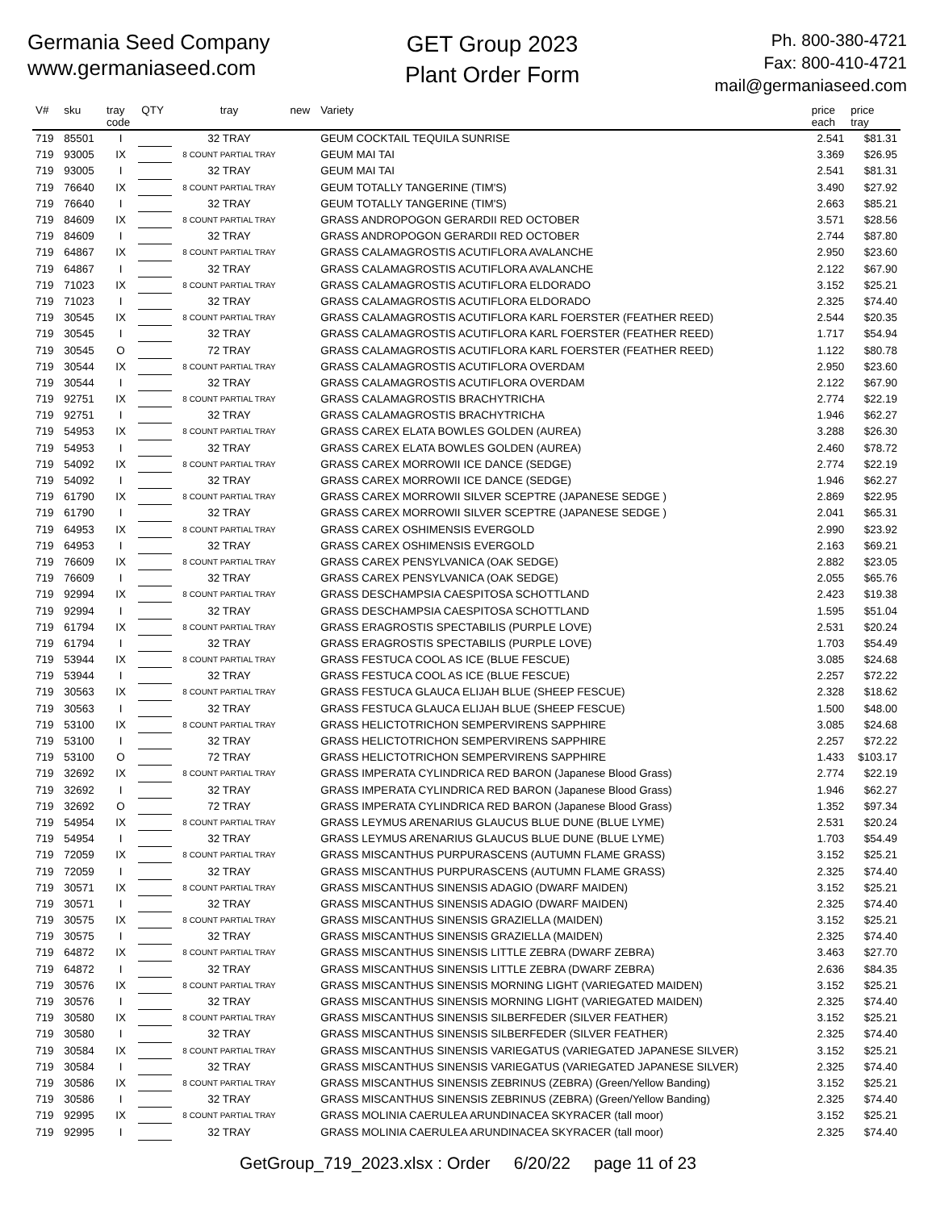Germania Seed Company
www.germaniaseed.com
GET Group 2023
Plant Order Form
Ph. 800-380-4721
Fax: 800-410-4721
mail@germaniaseed.com
| V# | sku | tray code | QTY | tray | new | Variety | price each | price tray |
| --- | --- | --- | --- | --- | --- | --- | --- | --- |
| 719 | 85501 | I | | 32 TRAY | | GEUM COCKTAIL TEQUILA SUNRISE | 2.541 | $81.31 |
| 719 | 93005 | IX | | 8 COUNT PARTIAL TRAY | | GEUM MAI TAI | 3.369 | $26.95 |
| 719 | 93005 | I | | 32 TRAY | | GEUM MAI TAI | 2.541 | $81.31 |
| 719 | 76640 | IX | | 8 COUNT PARTIAL TRAY | | GEUM TOTALLY TANGERINE (TIM'S) | 3.490 | $27.92 |
| 719 | 76640 | I | | 32 TRAY | | GEUM TOTALLY TANGERINE (TIM'S) | 2.663 | $85.21 |
| 719 | 84609 | IX | | 8 COUNT PARTIAL TRAY | | GRASS ANDROPOGON GERARDII RED OCTOBER | 3.571 | $28.56 |
| 719 | 84609 | I | | 32 TRAY | | GRASS ANDROPOGON GERARDII RED OCTOBER | 2.744 | $87.80 |
| 719 | 64867 | IX | | 8 COUNT PARTIAL TRAY | | GRASS CALAMAGROSTIS ACUTIFLORA AVALANCHE | 2.950 | $23.60 |
| 719 | 64867 | I | | 32 TRAY | | GRASS CALAMAGROSTIS ACUTIFLORA AVALANCHE | 2.122 | $67.90 |
| 719 | 71023 | IX | | 8 COUNT PARTIAL TRAY | | GRASS CALAMAGROSTIS ACUTIFLORA ELDORADO | 3.152 | $25.21 |
| 719 | 71023 | I | | 32 TRAY | | GRASS CALAMAGROSTIS ACUTIFLORA ELDORADO | 2.325 | $74.40 |
| 719 | 30545 | IX | | 8 COUNT PARTIAL TRAY | | GRASS CALAMAGROSTIS ACUTIFLORA KARL FOERSTER (FEATHER REED) | 2.544 | $20.35 |
| 719 | 30545 | I | | 32 TRAY | | GRASS CALAMAGROSTIS ACUTIFLORA KARL FOERSTER (FEATHER REED) | 1.717 | $54.94 |
| 719 | 30545 | O | | 72 TRAY | | GRASS CALAMAGROSTIS ACUTIFLORA KARL FOERSTER (FEATHER REED) | 1.122 | $80.78 |
| 719 | 30544 | IX | | 8 COUNT PARTIAL TRAY | | GRASS CALAMAGROSTIS ACUTIFLORA OVERDAM | 2.950 | $23.60 |
| 719 | 30544 | I | | 32 TRAY | | GRASS CALAMAGROSTIS ACUTIFLORA OVERDAM | 2.122 | $67.90 |
| 719 | 92751 | IX | | 8 COUNT PARTIAL TRAY | | GRASS CALAMAGROSTIS BRACHYTRICHA | 2.774 | $22.19 |
| 719 | 92751 | I | | 32 TRAY | | GRASS CALAMAGROSTIS BRACHYTRICHA | 1.946 | $62.27 |
| 719 | 54953 | IX | | 8 COUNT PARTIAL TRAY | | GRASS CAREX ELATA BOWLES GOLDEN (AUREA) | 3.288 | $26.30 |
| 719 | 54953 | I | | 32 TRAY | | GRASS CAREX ELATA BOWLES GOLDEN (AUREA) | 2.460 | $78.72 |
| 719 | 54092 | IX | | 8 COUNT PARTIAL TRAY | | GRASS CAREX MORROWII ICE DANCE (SEDGE) | 2.774 | $22.19 |
| 719 | 54092 | I | | 32 TRAY | | GRASS CAREX MORROWII ICE DANCE (SEDGE) | 1.946 | $62.27 |
| 719 | 61790 | IX | | 8 COUNT PARTIAL TRAY | | GRASS CAREX MORROWII SILVER SCEPTRE (JAPANESE SEDGE ) | 2.869 | $22.95 |
| 719 | 61790 | I | | 32 TRAY | | GRASS CAREX MORROWII SILVER SCEPTRE (JAPANESE SEDGE ) | 2.041 | $65.31 |
| 719 | 64953 | IX | | 8 COUNT PARTIAL TRAY | | GRASS CAREX OSHIMENSIS EVERGOLD | 2.990 | $23.92 |
| 719 | 64953 | I | | 32 TRAY | | GRASS CAREX OSHIMENSIS EVERGOLD | 2.163 | $69.21 |
| 719 | 76609 | IX | | 8 COUNT PARTIAL TRAY | | GRASS CAREX PENSYLVANICA (OAK SEDGE) | 2.882 | $23.05 |
| 719 | 76609 | I | | 32 TRAY | | GRASS CAREX PENSYLVANICA (OAK SEDGE) | 2.055 | $65.76 |
| 719 | 92994 | IX | | 8 COUNT PARTIAL TRAY | | GRASS DESCHAMPSIA CAESPITOSA SCHOTTLAND | 2.423 | $19.38 |
| 719 | 92994 | I | | 32 TRAY | | GRASS DESCHAMPSIA CAESPITOSA SCHOTTLAND | 1.595 | $51.04 |
| 719 | 61794 | IX | | 8 COUNT PARTIAL TRAY | | GRASS ERAGROSTIS SPECTABILIS (PURPLE LOVE) | 2.531 | $20.24 |
| 719 | 61794 | I | | 32 TRAY | | GRASS ERAGROSTIS SPECTABILIS (PURPLE LOVE) | 1.703 | $54.49 |
| 719 | 53944 | IX | | 8 COUNT PARTIAL TRAY | | GRASS FESTUCA COOL AS ICE (BLUE FESCUE) | 3.085 | $24.68 |
| 719 | 53944 | I | | 32 TRAY | | GRASS FESTUCA COOL AS ICE (BLUE FESCUE) | 2.257 | $72.22 |
| 719 | 30563 | IX | | 8 COUNT PARTIAL TRAY | | GRASS FESTUCA GLAUCA ELIJAH BLUE (SHEEP FESCUE) | 2.328 | $18.62 |
| 719 | 30563 | I | | 32 TRAY | | GRASS FESTUCA GLAUCA ELIJAH BLUE (SHEEP FESCUE) | 1.500 | $48.00 |
| 719 | 53100 | IX | | 8 COUNT PARTIAL TRAY | | GRASS HELICTOTRICHON SEMPERVIRENS SAPPHIRE | 3.085 | $24.68 |
| 719 | 53100 | I | | 32 TRAY | | GRASS HELICTOTRICHON SEMPERVIRENS SAPPHIRE | 2.257 | $72.22 |
| 719 | 53100 | O | | 72 TRAY | | GRASS HELICTOTRICHON SEMPERVIRENS SAPPHIRE | 1.433 | $103.17 |
| 719 | 32692 | IX | | 8 COUNT PARTIAL TRAY | | GRASS IMPERATA CYLINDRICA RED BARON (Japanese Blood Grass) | 2.774 | $22.19 |
| 719 | 32692 | I | | 32 TRAY | | GRASS IMPERATA CYLINDRICA RED BARON (Japanese Blood Grass) | 1.946 | $62.27 |
| 719 | 32692 | O | | 72 TRAY | | GRASS IMPERATA CYLINDRICA RED BARON (Japanese Blood Grass) | 1.352 | $97.34 |
| 719 | 54954 | IX | | 8 COUNT PARTIAL TRAY | | GRASS LEYMUS ARENARIUS GLAUCUS BLUE DUNE (BLUE LYME) | 2.531 | $20.24 |
| 719 | 54954 | I | | 32 TRAY | | GRASS LEYMUS ARENARIUS GLAUCUS BLUE DUNE (BLUE LYME) | 1.703 | $54.49 |
| 719 | 72059 | IX | | 8 COUNT PARTIAL TRAY | | GRASS MISCANTHUS PURPURASCENS (AUTUMN FLAME GRASS) | 3.152 | $25.21 |
| 719 | 72059 | I | | 32 TRAY | | GRASS MISCANTHUS PURPURASCENS (AUTUMN FLAME GRASS) | 2.325 | $74.40 |
| 719 | 30571 | IX | | 8 COUNT PARTIAL TRAY | | GRASS MISCANTHUS SINENSIS ADAGIO (DWARF MAIDEN) | 3.152 | $25.21 |
| 719 | 30571 | I | | 32 TRAY | | GRASS MISCANTHUS SINENSIS ADAGIO (DWARF MAIDEN) | 2.325 | $74.40 |
| 719 | 30575 | IX | | 8 COUNT PARTIAL TRAY | | GRASS MISCANTHUS SINENSIS GRAZIELLA (MAIDEN) | 3.152 | $25.21 |
| 719 | 30575 | I | | 32 TRAY | | GRASS MISCANTHUS SINENSIS GRAZIELLA (MAIDEN) | 2.325 | $74.40 |
| 719 | 64872 | IX | | 8 COUNT PARTIAL TRAY | | GRASS MISCANTHUS SINENSIS LITTLE ZEBRA (DWARF ZEBRA) | 3.463 | $27.70 |
| 719 | 64872 | I | | 32 TRAY | | GRASS MISCANTHUS SINENSIS LITTLE ZEBRA (DWARF ZEBRA) | 2.636 | $84.35 |
| 719 | 30576 | IX | | 8 COUNT PARTIAL TRAY | | GRASS MISCANTHUS SINENSIS MORNING LIGHT (VARIEGATED MAIDEN) | 3.152 | $25.21 |
| 719 | 30576 | I | | 32 TRAY | | GRASS MISCANTHUS SINENSIS MORNING LIGHT (VARIEGATED MAIDEN) | 2.325 | $74.40 |
| 719 | 30580 | IX | | 8 COUNT PARTIAL TRAY | | GRASS MISCANTHUS SINENSIS SILBERFEDER (SILVER FEATHER) | 3.152 | $25.21 |
| 719 | 30580 | I | | 32 TRAY | | GRASS MISCANTHUS SINENSIS SILBERFEDER (SILVER FEATHER) | 2.325 | $74.40 |
| 719 | 30584 | IX | | 8 COUNT PARTIAL TRAY | | GRASS MISCANTHUS SINENSIS VARIEGATUS (VARIEGATED JAPANESE SILVER) | 3.152 | $25.21 |
| 719 | 30584 | I | | 32 TRAY | | GRASS MISCANTHUS SINENSIS VARIEGATUS (VARIEGATED JAPANESE SILVER) | 2.325 | $74.40 |
| 719 | 30586 | IX | | 8 COUNT PARTIAL TRAY | | GRASS MISCANTHUS SINENSIS ZEBRINUS (ZEBRA) (Green/Yellow Banding) | 3.152 | $25.21 |
| 719 | 30586 | I | | 32 TRAY | | GRASS MISCANTHUS SINENSIS ZEBRINUS (ZEBRA) (Green/Yellow Banding) | 2.325 | $74.40 |
| 719 | 92995 | IX | | 8 COUNT PARTIAL TRAY | | GRASS MOLINIA CAERULEA ARUNDINACEA SKYRACER (tall moor) | 3.152 | $25.21 |
| 719 | 92995 | I | | 32 TRAY | | GRASS MOLINIA CAERULEA ARUNDINACEA SKYRACER (tall moor) | 2.325 | $74.40 |
GetGroup_719_2023.xlsx : Order 6/20/22 page 11 of 23